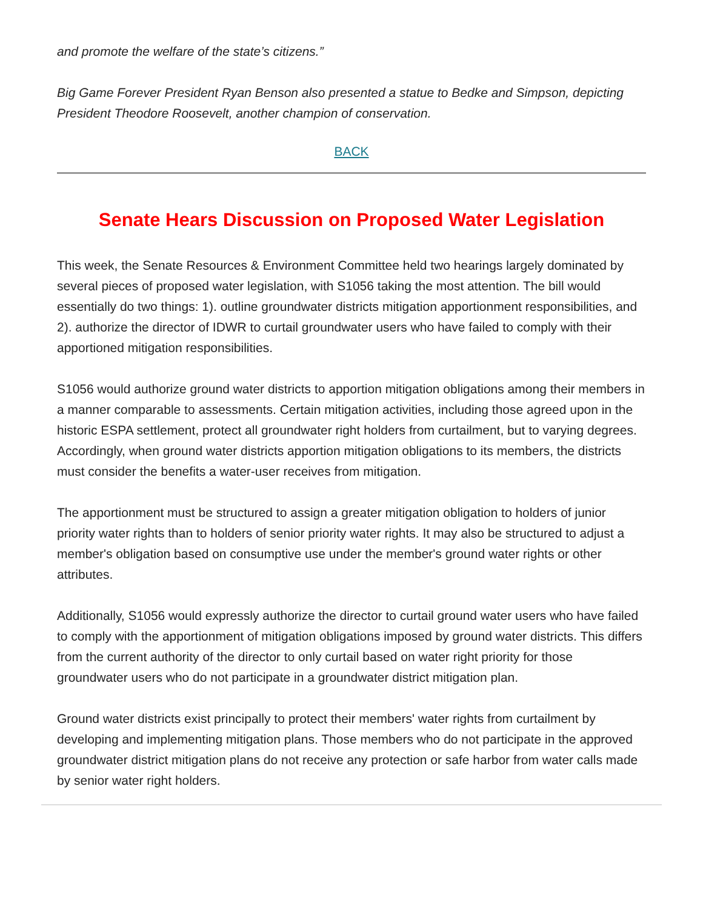and promote the welfare of the state’s citizens.”
Big Game Forever President Ryan Benson also presented a statue to Bedke and Simpson, depicting President Theodore Roosevelt, another champion of conservation.
BACK
Senate Hears Discussion on Proposed Water Legislation
This week, the Senate Resources & Environment Committee held two hearings largely dominated by several pieces of proposed water legislation, with S1056 taking the most attention. The bill would essentially do two things: 1). outline groundwater districts mitigation apportionment responsibilities, and 2). authorize the director of IDWR to curtail groundwater users who have failed to comply with their apportioned mitigation responsibilities.
S1056 would authorize ground water districts to apportion mitigation obligations among their members in a manner comparable to assessments. Certain mitigation activities, including those agreed upon in the historic ESPA settlement, protect all groundwater right holders from curtailment, but to varying degrees. Accordingly, when ground water districts apportion mitigation obligations to its members, the districts must consider the benefits a water-user receives from mitigation.
The apportionment must be structured to assign a greater mitigation obligation to holders of junior priority water rights than to holders of senior priority water rights. It may also be structured to adjust a member's obligation based on consumptive use under the member's ground water rights or other attributes.
Additionally, S1056 would expressly authorize the director to curtail ground water users who have failed to comply with the apportionment of mitigation obligations imposed by ground water districts. This differs from the current authority of the director to only curtail based on water right priority for those groundwater users who do not participate in a groundwater district mitigation plan.
Ground water districts exist principally to protect their members' water rights from curtailment by developing and implementing mitigation plans. Those members who do not participate in the approved groundwater district mitigation plans do not receive any protection or safe harbor from water calls made by senior water right holders.